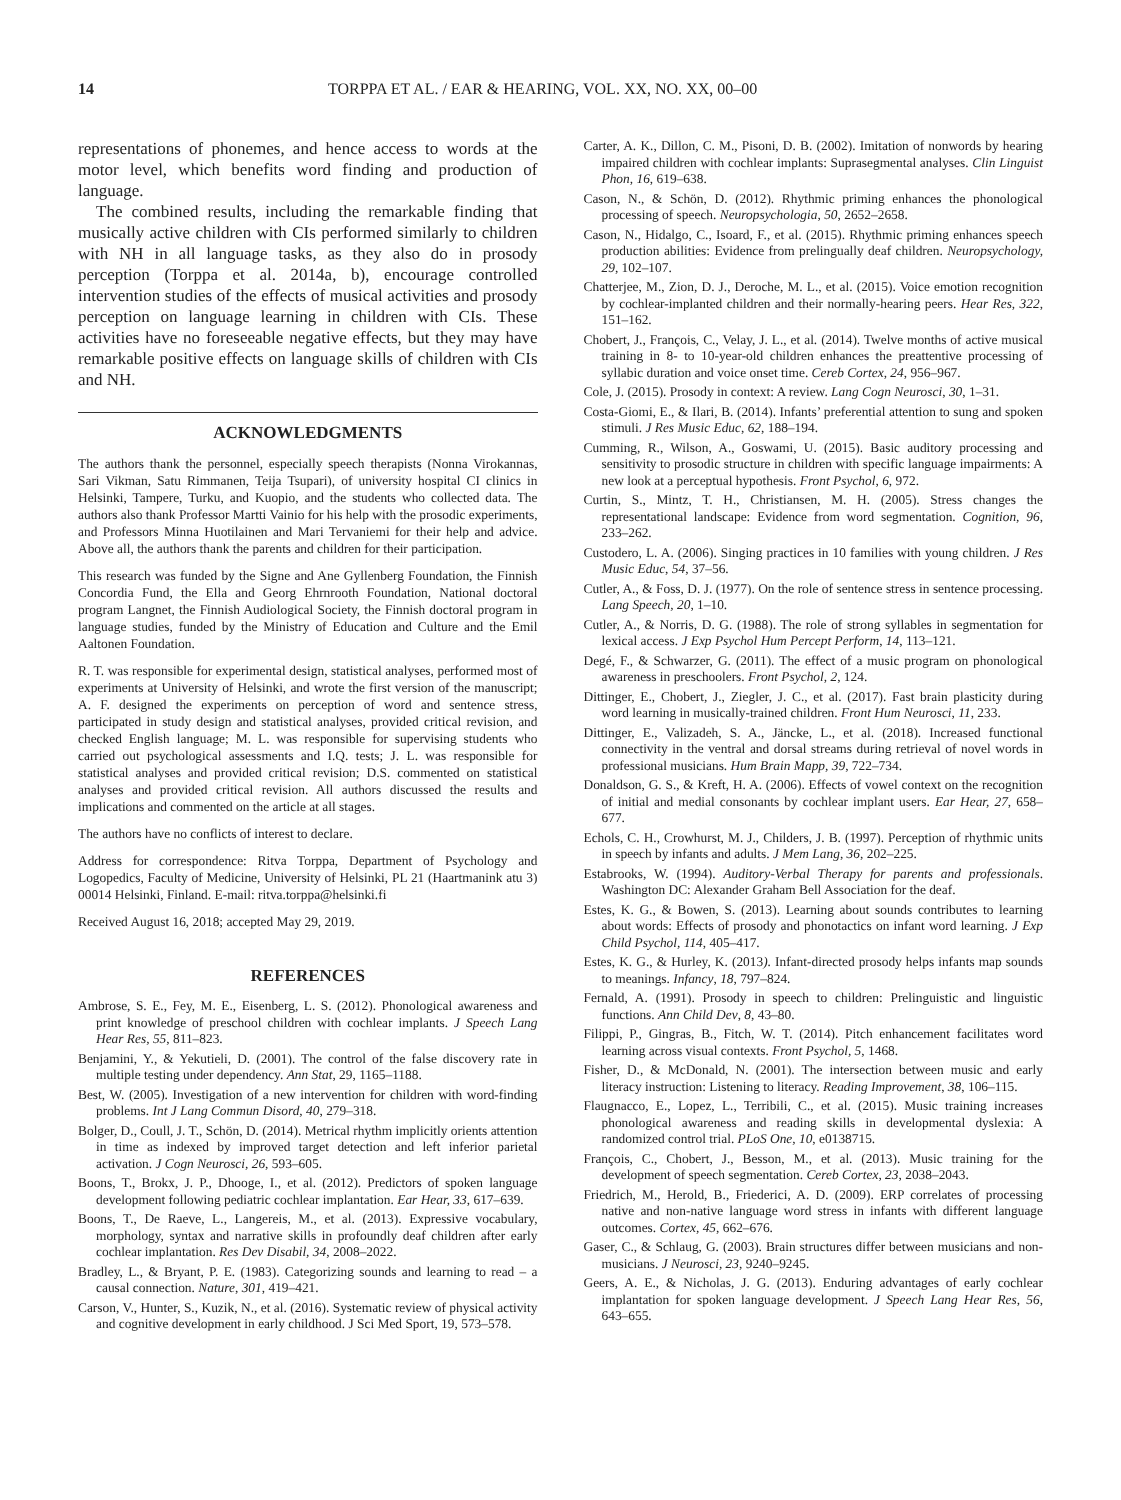14 TORPPA ET AL. / EAR & HEARING, VOL. XX, NO. XX, 00–00
representations of phonemes, and hence access to words at the motor level, which benefits word finding and production of language.
The combined results, including the remarkable finding that musically active children with CIs performed similarly to children with NH in all language tasks, as they also do in prosody perception (Torppa et al. 2014a, b), encourage controlled intervention studies of the effects of musical activities and prosody perception on language learning in children with CIs. These activities have no foreseeable negative effects, but they may have remarkable positive effects on language skills of children with CIs and NH.
ACKNOWLEDGMENTS
The authors thank the personnel, especially speech therapists (Nonna Virokannas, Sari Vikman, Satu Rimmanen, Teija Tsupari), of university hospital CI clinics in Helsinki, Tampere, Turku, and Kuopio, and the students who collected data. The authors also thank Professor Martti Vainio for his help with the prosodic experiments, and Professors Minna Huotilainen and Mari Tervaniemi for their help and advice. Above all, the authors thank the parents and children for their participation.
This research was funded by the Signe and Ane Gyllenberg Foundation, the Finnish Concordia Fund, the Ella and Georg Ehrnrooth Foundation, National doctoral program Langnet, the Finnish Audiological Society, the Finnish doctoral program in language studies, funded by the Ministry of Education and Culture and the Emil Aaltonen Foundation.
R. T. was responsible for experimental design, statistical analyses, performed most of experiments at University of Helsinki, and wrote the first version of the manuscript; A. F. designed the experiments on perception of word and sentence stress, participated in study design and statistical analyses, provided critical revision, and checked English language; M. L. was responsible for supervising students who carried out psychological assessments and I.Q. tests; J. L. was responsible for statistical analyses and provided critical revision; D.S. commented on statistical analyses and provided critical revision. All authors discussed the results and implications and commented on the article at all stages.
The authors have no conflicts of interest to declare.
Address for correspondence: Ritva Torppa, Department of Psychology and Logopedics, Faculty of Medicine, University of Helsinki, PL 21 (Haartmanink atu 3) 00014 Helsinki, Finland. E-mail: ritva.torppa@helsinki.fi
Received August 16, 2018; accepted May 29, 2019.
REFERENCES
Ambrose, S. E., Fey, M. E., Eisenberg, L. S. (2012). Phonological awareness and print knowledge of preschool children with cochlear implants. J Speech Lang Hear Res, 55, 811–823.
Benjamini, Y., & Yekutieli, D. (2001). The control of the false discovery rate in multiple testing under dependency. Ann Stat, 29, 1165–1188.
Best, W. (2005). Investigation of a new intervention for children with word-finding problems. Int J Lang Commun Disord, 40, 279–318.
Bolger, D., Coull, J. T., Schön, D. (2014). Metrical rhythm implicitly orients attention in time as indexed by improved target detection and left inferior parietal activation. J Cogn Neurosci, 26, 593–605.
Boons, T., Brokx, J. P., Dhooge, I., et al. (2012). Predictors of spoken language development following pediatric cochlear implantation. Ear Hear, 33, 617–639.
Boons, T., De Raeve, L., Langereis, M., et al. (2013). Expressive vocabulary, morphology, syntax and narrative skills in profoundly deaf children after early cochlear implantation. Res Dev Disabil, 34, 2008–2022.
Bradley, L., & Bryant, P. E. (1983). Categorizing sounds and learning to read – a causal connection. Nature, 301, 419–421.
Carson, V., Hunter, S., Kuzik, N., et al. (2016). Systematic review of physical activity and cognitive development in early childhood. J Sci Med Sport, 19, 573–578.
Carter, A. K., Dillon, C. M., Pisoni, D. B. (2002). Imitation of nonwords by hearing impaired children with cochlear implants: Suprasegmental analyses. Clin Linguist Phon, 16, 619–638.
Cason, N., & Schön, D. (2012). Rhythmic priming enhances the phonological processing of speech. Neuropsychologia, 50, 2652–2658.
Cason, N., Hidalgo, C., Isoard, F., et al. (2015). Rhythmic priming enhances speech production abilities: Evidence from prelingually deaf children. Neuropsychology, 29, 102–107.
Chatterjee, M., Zion, D. J., Deroche, M. L., et al. (2015). Voice emotion recognition by cochlear-implanted children and their normally-hearing peers. Hear Res, 322, 151–162.
Chobert, J., François, C., Velay, J. L., et al. (2014). Twelve months of active musical training in 8- to 10-year-old children enhances the preattentive processing of syllabic duration and voice onset time. Cereb Cortex, 24, 956–967.
Cole, J. (2015). Prosody in context: A review. Lang Cogn Neurosci, 30, 1–31.
Costa-Giomi, E., & Ilari, B. (2014). Infants’ preferential attention to sung and spoken stimuli. J Res Music Educ, 62, 188–194.
Cumming, R., Wilson, A., Goswami, U. (2015). Basic auditory processing and sensitivity to prosodic structure in children with specific language impairments: A new look at a perceptual hypothesis. Front Psychol, 6, 972.
Curtin, S., Mintz, T. H., Christiansen, M. H. (2005). Stress changes the representational landscape: Evidence from word segmentation. Cognition, 96, 233–262.
Custodero, L. A. (2006). Singing practices in 10 families with young children. J Res Music Educ, 54, 37–56.
Cutler, A., & Foss, D. J. (1977). On the role of sentence stress in sentence processing. Lang Speech, 20, 1–10.
Cutler, A., & Norris, D. G. (1988). The role of strong syllables in segmentation for lexical access. J Exp Psychol Hum Percept Perform, 14, 113–121.
Degé, F., & Schwarzer, G. (2011). The effect of a music program on phonological awareness in preschoolers. Front Psychol, 2, 124.
Dittinger, E., Chobert, J., Ziegler, J. C., et al. (2017). Fast brain plasticity during word learning in musically-trained children. Front Hum Neurosci, 11, 233.
Dittinger, E., Valizadeh, S. A., Jäncke, L., et al. (2018). Increased functional connectivity in the ventral and dorsal streams during retrieval of novel words in professional musicians. Hum Brain Mapp, 39, 722–734.
Donaldson, G. S., & Kreft, H. A. (2006). Effects of vowel context on the recognition of initial and medial consonants by cochlear implant users. Ear Hear, 27, 658–677.
Echols, C. H., Crowhurst, M. J., Childers, J. B. (1997). Perception of rhythmic units in speech by infants and adults. J Mem Lang, 36, 202–225.
Estabrooks, W. (1994). Auditory-Verbal Therapy for parents and professionals. Washington DC: Alexander Graham Bell Association for the deaf.
Estes, K. G., & Bowen, S. (2013). Learning about sounds contributes to learning about words: Effects of prosody and phonotactics on infant word learning. J Exp Child Psychol, 114, 405–417.
Estes, K. G., & Hurley, K. (2013). Infant-directed prosody helps infants map sounds to meanings. Infancy, 18, 797–824.
Fernald, A. (1991). Prosody in speech to children: Prelinguistic and linguistic functions. Ann Child Dev, 8, 43–80.
Filippi, P., Gingras, B., Fitch, W. T. (2014). Pitch enhancement facilitates word learning across visual contexts. Front Psychol, 5, 1468.
Fisher, D., & McDonald, N. (2001). The intersection between music and early literacy instruction: Listening to literacy. Reading Improvement, 38, 106–115.
Flaugnacco, E., Lopez, L., Terribili, C., et al. (2015). Music training increases phonological awareness and reading skills in developmental dyslexia: A randomized control trial. PLoS One, 10, e0138715.
François, C., Chobert, J., Besson, M., et al. (2013). Music training for the development of speech segmentation. Cereb Cortex, 23, 2038–2043.
Friedrich, M., Herold, B., Friederici, A. D. (2009). ERP correlates of processing native and non-native language word stress in infants with different language outcomes. Cortex, 45, 662–676.
Gaser, C., & Schlaug, G. (2003). Brain structures differ between musicians and non-musicians. J Neurosci, 23, 9240–9245.
Geers, A. E., & Nicholas, J. G. (2013). Enduring advantages of early cochlear implantation for spoken language development. J Speech Lang Hear Res, 56, 643–655.